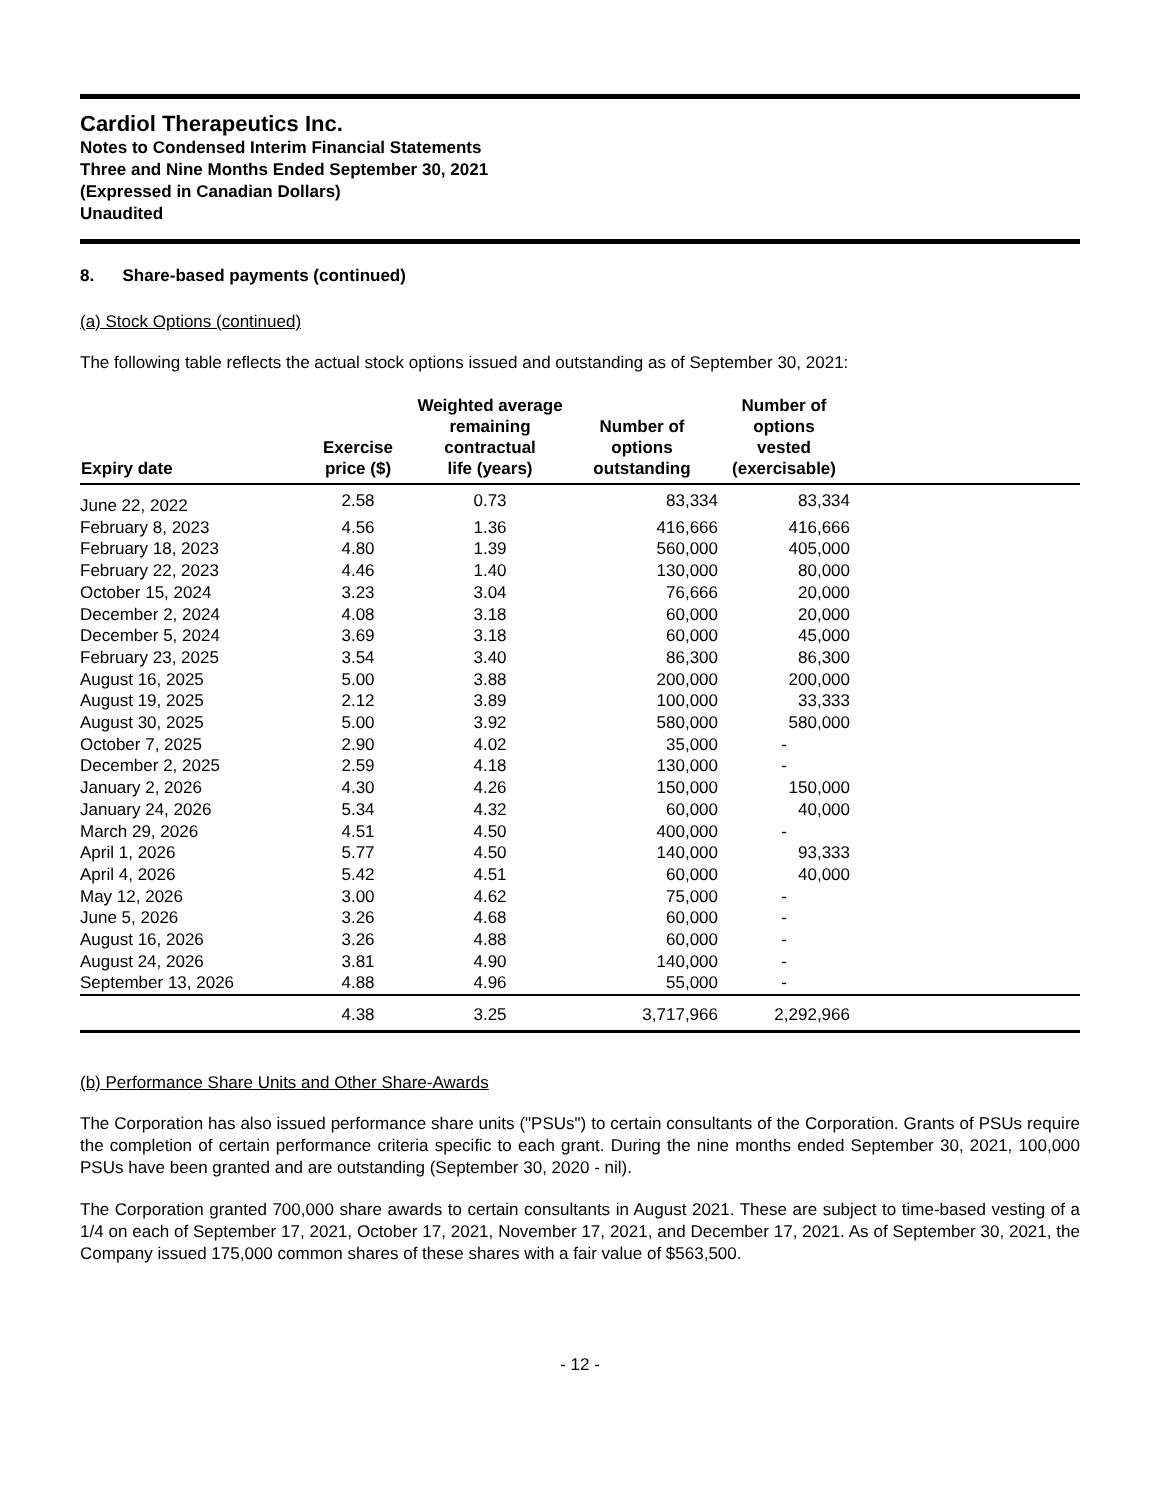Cardiol Therapeutics Inc.
Notes to Condensed Interim Financial Statements
Three and Nine Months Ended September 30, 2021
(Expressed in Canadian Dollars)
Unaudited
8. Share-based payments (continued)
(a) Stock Options (continued)
The following table reflects the actual stock options issued and outstanding as of September 30, 2021:
| Expiry date | Exercise price ($) | Weighted average remaining contractual life (years) | Number of options outstanding | Number of options vested (exercisable) | |
| --- | --- | --- | --- | --- | --- |
| June 22, 2022 | 2.58 | 0.73 | 83,334 | 83,334 | |
| February 8, 2023 | 4.56 | 1.36 | 416,666 | 416,666 | |
| February 18, 2023 | 4.80 | 1.39 | 560,000 | 405,000 | |
| February 22, 2023 | 4.46 | 1.40 | 130,000 | 80,000 | |
| October 15, 2024 | 3.23 | 3.04 | 76,666 | 20,000 | |
| December 2, 2024 | 4.08 | 3.18 | 60,000 | 20,000 | |
| December 5, 2024 | 3.69 | 3.18 | 60,000 | 45,000 | |
| February 23, 2025 | 3.54 | 3.40 | 86,300 | 86,300 | |
| August 16, 2025 | 5.00 | 3.88 | 200,000 | 200,000 | |
| August 19, 2025 | 2.12 | 3.89 | 100,000 | 33,333 | |
| August 30, 2025 | 5.00 | 3.92 | 580,000 | 580,000 | |
| October 7, 2025 | 2.90 | 4.02 | 35,000 | - | |
| December 2, 2025 | 2.59 | 4.18 | 130,000 | - | |
| January 2, 2026 | 4.30 | 4.26 | 150,000 | 150,000 | |
| January 24, 2026 | 5.34 | 4.32 | 60,000 | 40,000 | |
| March 29, 2026 | 4.51 | 4.50 | 400,000 | - | |
| April 1, 2026 | 5.77 | 4.50 | 140,000 | 93,333 | |
| April 4, 2026 | 5.42 | 4.51 | 60,000 | 40,000 | |
| May 12, 2026 | 3.00 | 4.62 | 75,000 | - | |
| June 5, 2026 | 3.26 | 4.68 | 60,000 | - | |
| August 16, 2026 | 3.26 | 4.88 | 60,000 | - | |
| August 24, 2026 | 3.81 | 4.90 | 140,000 | - | |
| September 13, 2026 | 4.88 | 4.96 | 55,000 | - | |
| | 4.38 | 3.25 | 3,717,966 | 2,292,966 | |
(b) Performance Share Units and Other Share-Awards
The Corporation has also issued performance share units ("PSUs") to certain consultants of the Corporation. Grants of PSUs require the completion of certain performance criteria specific to each grant. During the nine months ended September 30, 2021, 100,000 PSUs have been granted and are outstanding (September 30, 2020 - nil).
The Corporation granted 700,000 share awards to certain consultants in August 2021. These are subject to time-based vesting of a 1/4 on each of September 17, 2021, October 17, 2021, November 17, 2021, and December 17, 2021. As of September 30, 2021, the Company issued 175,000 common shares of these shares with a fair value of $563,500.
- 12 -